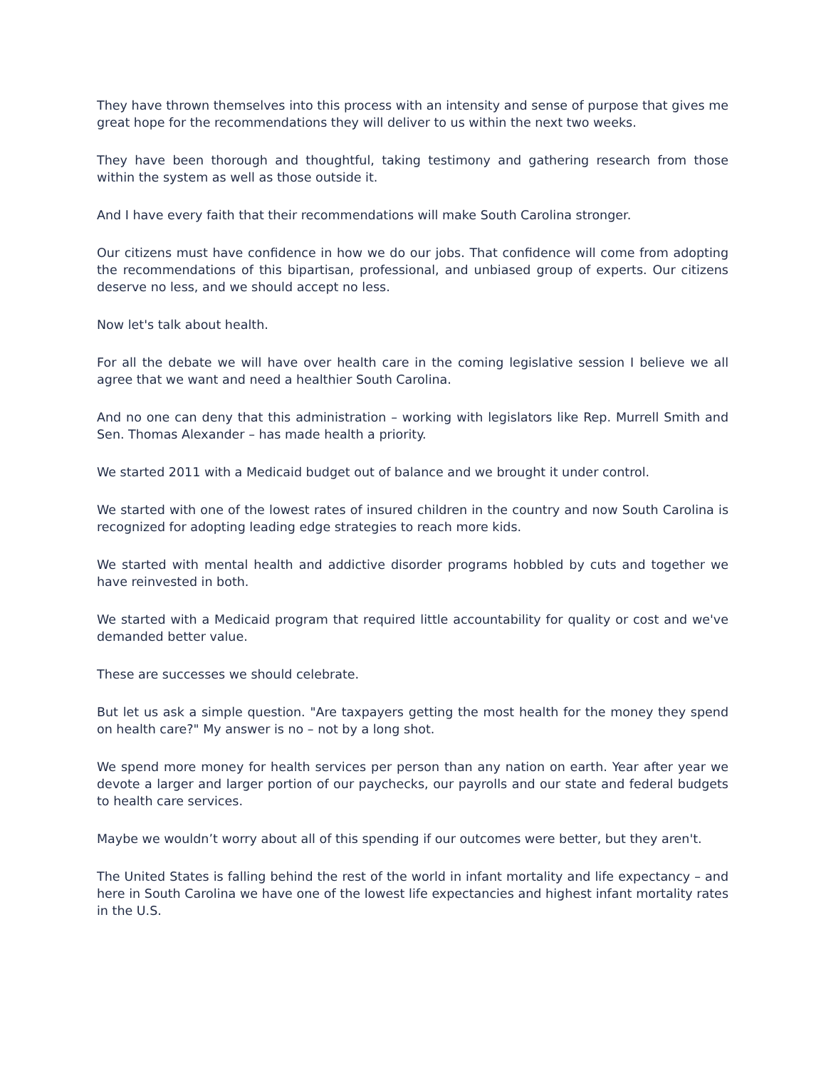They have thrown themselves into this process with an intensity and sense of purpose that gives me great hope for the recommendations they will deliver to us within the next two weeks.
They have been thorough and thoughtful, taking testimony and gathering research from those within the system as well as those outside it.
And I have every faith that their recommendations will make South Carolina stronger.
Our citizens must have confidence in how we do our jobs. That confidence will come from adopting the recommendations of this bipartisan, professional, and unbiased group of experts. Our citizens deserve no less, and we should accept no less.
Now let's talk about health.
For all the debate we will have over health care in the coming legislative session I believe we all agree that we want and need a healthier South Carolina.
And no one can deny that this administration – working with legislators like Rep. Murrell Smith and Sen. Thomas Alexander – has made health a priority.
We started 2011 with a Medicaid budget out of balance and we brought it under control.
We started with one of the lowest rates of insured children in the country and now South Carolina is recognized for adopting leading edge strategies to reach more kids.
We started with mental health and addictive disorder programs hobbled by cuts and together we have reinvested in both.
We started with a Medicaid program that required little accountability for quality or cost and we've demanded better value.
These are successes we should celebrate.
But let us ask a simple question. "Are taxpayers getting the most health for the money they spend on health care?" My answer is no – not by a long shot.
We spend more money for health services per person than any nation on earth. Year after year we devote a larger and larger portion of our paychecks, our payrolls and our state and federal budgets to health care services.
Maybe we wouldn’t worry about all of this spending if our outcomes were better, but they aren't.
The United States is falling behind the rest of the world in infant mortality and life expectancy – and here in South Carolina we have one of the lowest life expectancies and highest infant mortality rates in the U.S.